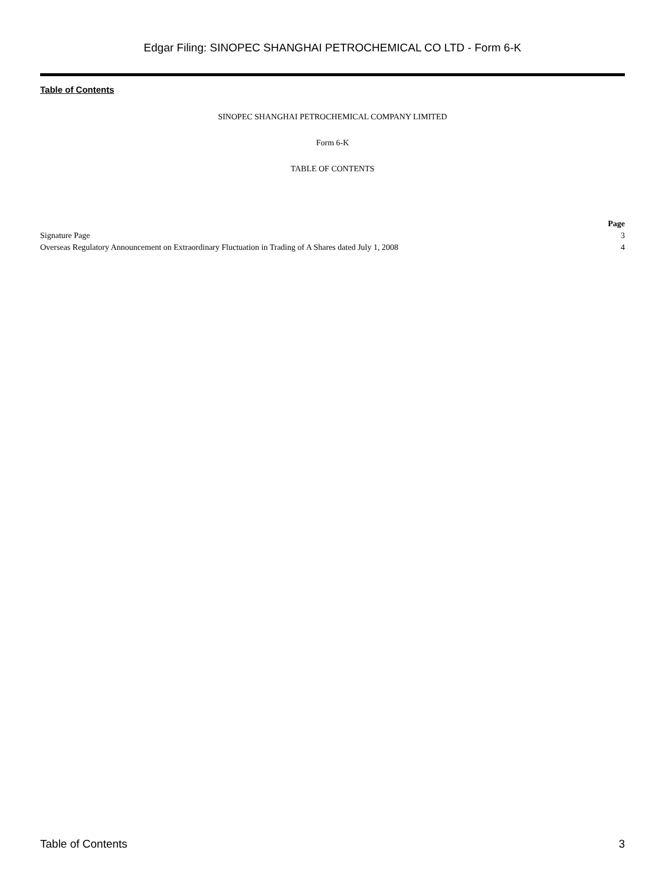Edgar Filing: SINOPEC SHANGHAI PETROCHEMICAL CO LTD - Form 6-K
Table of Contents
SINOPEC SHANGHAI PETROCHEMICAL COMPANY LIMITED
Form 6-K
TABLE OF CONTENTS
| | Page |
| --- | --- |
| Signature Page | 3 |
| Overseas Regulatory Announcement on Extraordinary Fluctuation in Trading of A Shares dated July 1, 2008 | 4 |
Table of Contents 3